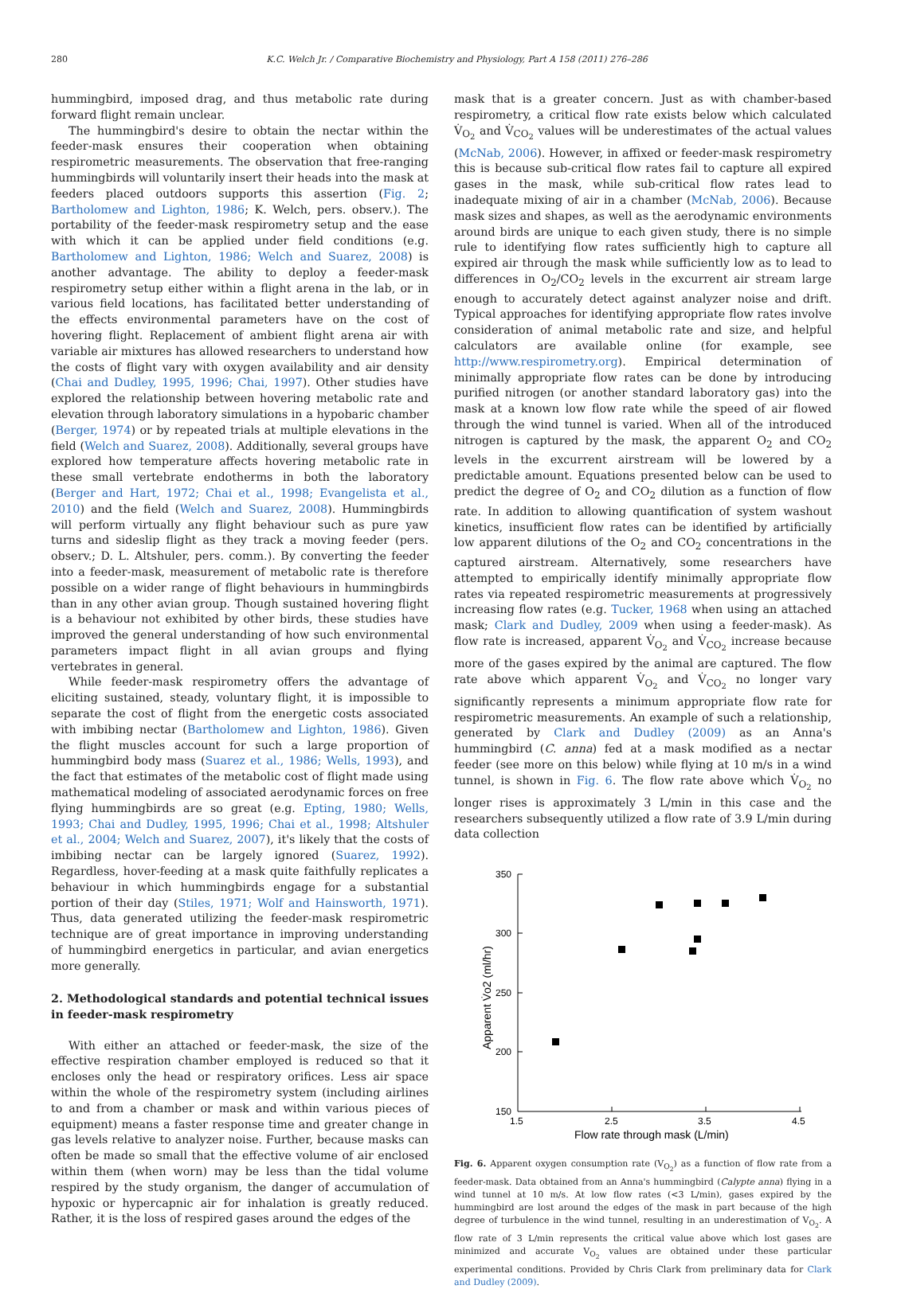280 K.C. Welch Jr. / Comparative Biochemistry and Physiology, Part A 158 (2011) 276–286
hummingbird, imposed drag, and thus metabolic rate during forward flight remain unclear.
The hummingbird's desire to obtain the nectar within the feeder-mask ensures their cooperation when obtaining respirometric measurements. The observation that free-ranging hummingbirds will voluntarily insert their heads into the mask at feeders placed outdoors supports this assertion (Fig. 2; Bartholomew and Lighton, 1986; K. Welch, pers. observ.). The portability of the feeder-mask respirometry setup and the ease with which it can be applied under field conditions (e.g. Bartholomew and Lighton, 1986; Welch and Suarez, 2008) is another advantage. The ability to deploy a feeder-mask respirometry setup either within a flight arena in the lab, or in various field locations, has facilitated better understanding of the effects environmental parameters have on the cost of hovering flight. Replacement of ambient flight arena air with variable air mixtures has allowed researchers to understand how the costs of flight vary with oxygen availability and air density (Chai and Dudley, 1995, 1996; Chai, 1997). Other studies have explored the relationship between hovering metabolic rate and elevation through laboratory simulations in a hypobaric chamber (Berger, 1974) or by repeated trials at multiple elevations in the field (Welch and Suarez, 2008). Additionally, several groups have explored how temperature affects hovering metabolic rate in these small vertebrate endotherms in both the laboratory (Berger and Hart, 1972; Chai et al., 1998; Evangelista et al., 2010) and the field (Welch and Suarez, 2008). Hummingbirds will perform virtually any flight behaviour such as pure yaw turns and sideslip flight as they track a moving feeder (pers. observ.; D. L. Altshuler, pers. comm.). By converting the feeder into a feeder-mask, measurement of metabolic rate is therefore possible on a wider range of flight behaviours in hummingbirds than in any other avian group. Though sustained hovering flight is a behaviour not exhibited by other birds, these studies have improved the general understanding of how such environmental parameters impact flight in all avian groups and flying vertebrates in general.
While feeder-mask respirometry offers the advantage of eliciting sustained, steady, voluntary flight, it is impossible to separate the cost of flight from the energetic costs associated with imbibing nectar (Bartholomew and Lighton, 1986). Given the flight muscles account for such a large proportion of hummingbird body mass (Suarez et al., 1986; Wells, 1993), and the fact that estimates of the metabolic cost of flight made using mathematical modeling of associated aerodynamic forces on free flying hummingbirds are so great (e.g. Epting, 1980; Wells, 1993; Chai and Dudley, 1995, 1996; Chai et al., 1998; Altshuler et al., 2004; Welch and Suarez, 2007), it's likely that the costs of imbibing nectar can be largely ignored (Suarez, 1992). Regardless, hover-feeding at a mask quite faithfully replicates a behaviour in which hummingbirds engage for a substantial portion of their day (Stiles, 1971; Wolf and Hainsworth, 1971). Thus, data generated utilizing the feeder-mask respirometric technique are of great importance in improving understanding of hummingbird energetics in particular, and avian energetics more generally.
2. Methodological standards and potential technical issues in feeder-mask respirometry
With either an attached or feeder-mask, the size of the effective respiration chamber employed is reduced so that it encloses only the head or respiratory orifices. Less air space within the whole of the respirometry system (including airlines to and from a chamber or mask and within various pieces of equipment) means a faster response time and greater change in gas levels relative to analyzer noise. Further, because masks can often be made so small that the effective volume of air enclosed within them (when worn) may be less than the tidal volume respired by the study organism, the danger of accumulation of hypoxic or hypercapnic air for inhalation is greatly reduced. Rather, it is the loss of respired gases around the edges of the
mask that is a greater concern. Just as with chamber-based respirometry, a critical flow rate exists below which calculated V̇<sub>O<sub>2</sub></sub> and V̇<sub>CO<sub>2</sub></sub> values will be underestimates of the actual values (McNab, 2006). However, in affixed or feeder-mask respirometry this is because sub-critical flow rates fail to capture all expired gases in the mask, while sub-critical flow rates lead to inadequate mixing of air in a chamber (McNab, 2006). Because mask sizes and shapes, as well as the aerodynamic environments around birds are unique to each given study, there is no simple rule to identifying flow rates sufficiently high to capture all expired air through the mask while sufficiently low as to lead to differences in O<sub>2</sub>/CO<sub>2</sub> levels in the excurrent air stream large enough to accurately detect against analyzer noise and drift. Typical approaches for identifying appropriate flow rates involve consideration of animal metabolic rate and size, and helpful calculators are available online (for example, see http://www.respirometry.org). Empirical determination of minimally appropriate flow rates can be done by introducing purified nitrogen (or another standard laboratory gas) into the mask at a known low flow rate while the speed of air flowed through the wind tunnel is varied. When all of the introduced nitrogen is captured by the mask, the apparent O<sub>2</sub> and CO<sub>2</sub> levels in the excurrent airstream will be lowered by a predictable amount. Equations presented below can be used to predict the degree of O<sub>2</sub> and CO<sub>2</sub> dilution as a function of flow rate. In addition to allowing quantification of system washout kinetics, insufficient flow rates can be identified by artificially low apparent dilutions of the O<sub>2</sub> and CO<sub>2</sub> concentrations in the captured airstream. Alternatively, some researchers have attempted to empirically identify minimally appropriate flow rates via repeated respirometric measurements at progressively increasing flow rates (e.g. Tucker, 1968 when using an attached mask; Clark and Dudley, 2009 when using a feeder-mask). As flow rate is increased, apparent V̇<sub>O<sub>2</sub></sub> and V̇<sub>CO<sub>2</sub></sub> increase because more of the gases expired by the animal are captured. The flow rate above which apparent V̇<sub>O<sub>2</sub></sub> and V̇<sub>CO<sub>2</sub></sub> no longer vary significantly represents a minimum appropriate flow rate for respirometric measurements. An example of such a relationship, generated by Clark and Dudley (2009) as an Anna's hummingbird (C. anna) fed at a mask modified as a nectar feeder (see more on this below) while flying at 10 m/s in a wind tunnel, is shown in Fig. 6. The flow rate above which V̇<sub>O<sub>2</sub></sub> no longer rises is approximately 3 L/min in this case and the researchers subsequently utilized a flow rate of 3.9 L/min during data collection
350
300
250
200
150
1.5
2.5
3.5
4.5
Flow rate through mask (L/min)
Apparent V̇o2 (ml/hr)
Fig. 6. Apparent oxygen consumption rate (V<sub>O<sub>2</sub></sub>) as a function of flow rate from a feeder-mask. Data obtained from an Anna's hummingbird (Calypte anna) flying in a wind tunnel at 10 m/s. At low flow rates (<3 L/min), gases expired by the hummingbird are lost around the edges of the mask in part because of the high degree of turbulence in the wind tunnel, resulting in an underestimation of V<sub>O<sub>2</sub></sub>. A flow rate of 3 L/min represents the critical value above which lost gases are minimized and accurate V<sub>O<sub>2</sub></sub> values are obtained under these particular experimental conditions. Provided by Chris Clark from preliminary data for Clark and Dudley (2009).